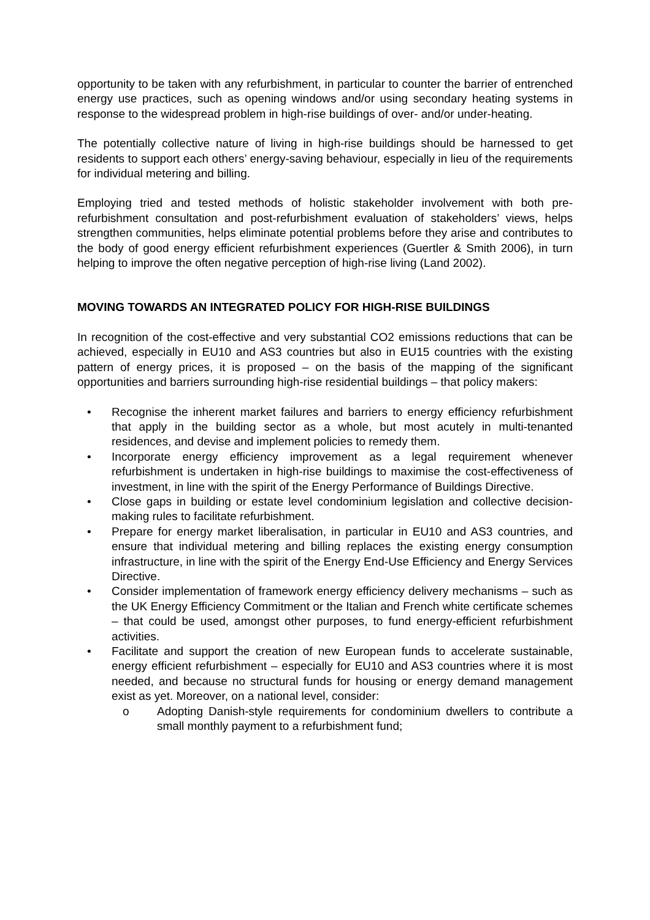opportunity to be taken with any refurbishment, in particular to counter the barrier of entrenched energy use practices, such as opening windows and/or using secondary heating systems in response to the widespread problem in high-rise buildings of over- and/or under-heating.
The potentially collective nature of living in high-rise buildings should be harnessed to get residents to support each others’ energy-saving behaviour, especially in lieu of the requirements for individual metering and billing.
Employing tried and tested methods of holistic stakeholder involvement with both pre-refurbishment consultation and post-refurbishment evaluation of stakeholders’ views, helps strengthen communities, helps eliminate potential problems before they arise and contributes to the body of good energy efficient refurbishment experiences (Guertler & Smith 2006), in turn helping to improve the often negative perception of high-rise living (Land 2002).
MOVING TOWARDS AN INTEGRATED POLICY FOR HIGH-RISE BUILDINGS
In recognition of the cost-effective and very substantial CO2 emissions reductions that can be achieved, especially in EU10 and AS3 countries but also in EU15 countries with the existing pattern of energy prices, it is proposed – on the basis of the mapping of the significant opportunities and barriers surrounding high-rise residential buildings – that policy makers:
• Recognise the inherent market failures and barriers to energy efficiency refurbishment that apply in the building sector as a whole, but most acutely in multi-tenanted residences, and devise and implement policies to remedy them.
• Incorporate energy efficiency improvement as a legal requirement whenever refurbishment is undertaken in high-rise buildings to maximise the cost-effectiveness of investment, in line with the spirit of the Energy Performance of Buildings Directive.
• Close gaps in building or estate level condominium legislation and collective decision-making rules to facilitate refurbishment.
• Prepare for energy market liberalisation, in particular in EU10 and AS3 countries, and ensure that individual metering and billing replaces the existing energy consumption infrastructure, in line with the spirit of the Energy End-Use Efficiency and Energy Services Directive.
• Consider implementation of framework energy efficiency delivery mechanisms – such as the UK Energy Efficiency Commitment or the Italian and French white certificate schemes – that could be used, amongst other purposes, to fund energy-efficient refurbishment activities.
• Facilitate and support the creation of new European funds to accelerate sustainable, energy efficient refurbishment – especially for EU10 and AS3 countries where it is most needed, and because no structural funds for housing or energy demand management exist as yet. Moreover, on a national level, consider:
o Adopting Danish-style requirements for condominium dwellers to contribute a small monthly payment to a refurbishment fund;